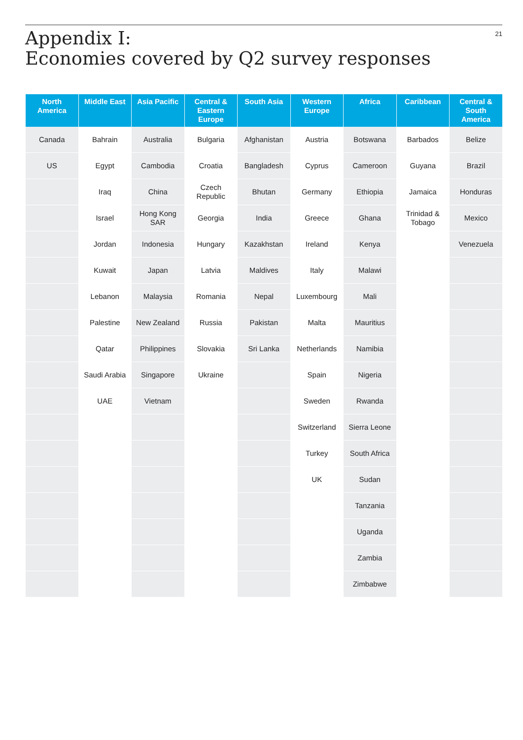Appendix I:
Economies covered by Q2 survey responses
21
| North America | Middle East | Asia Pacific | Central & Eastern Europe | South Asia | Western Europe | Africa | Caribbean | Central & South America |
| --- | --- | --- | --- | --- | --- | --- | --- | --- |
| Canada | Bahrain | Australia | Bulgaria | Afghanistan | Austria | Botswana | Barbados | Belize |
| US | Egypt | Cambodia | Croatia | Bangladesh | Cyprus | Cameroon | Guyana | Brazil |
| | Iraq | China | Czech Republic | Bhutan | Germany | Ethiopia | Jamaica | Honduras |
| | Israel | Hong Kong SAR | Georgia | India | Greece | Ghana | Trinidad & Tobago | Mexico |
| | Jordan | Indonesia | Hungary | Kazakhstan | Ireland | Kenya | | Venezuela |
| | Kuwait | Japan | Latvia | Maldives | Italy | Malawi | | |
| | Lebanon | Malaysia | Romania | Nepal | Luxembourg | Mali | | |
| | Palestine | New Zealand | Russia | Pakistan | Malta | Mauritius | | |
| | Qatar | Philippines | Slovakia | Sri Lanka | Netherlands | Namibia | | |
| | Saudi Arabia | Singapore | Ukraine | | Spain | Nigeria | | |
| | UAE | Vietnam | | | Sweden | Rwanda | | |
| | | | | | Switzerland | Sierra Leone | | |
| | | | | | Turkey | South Africa | | |
| | | | | | UK | Sudan | | |
| | | | | | | Tanzania | | |
| | | | | | | Uganda | | |
| | | | | | | Zambia | | |
| | | | | | | Zimbabwe | | |